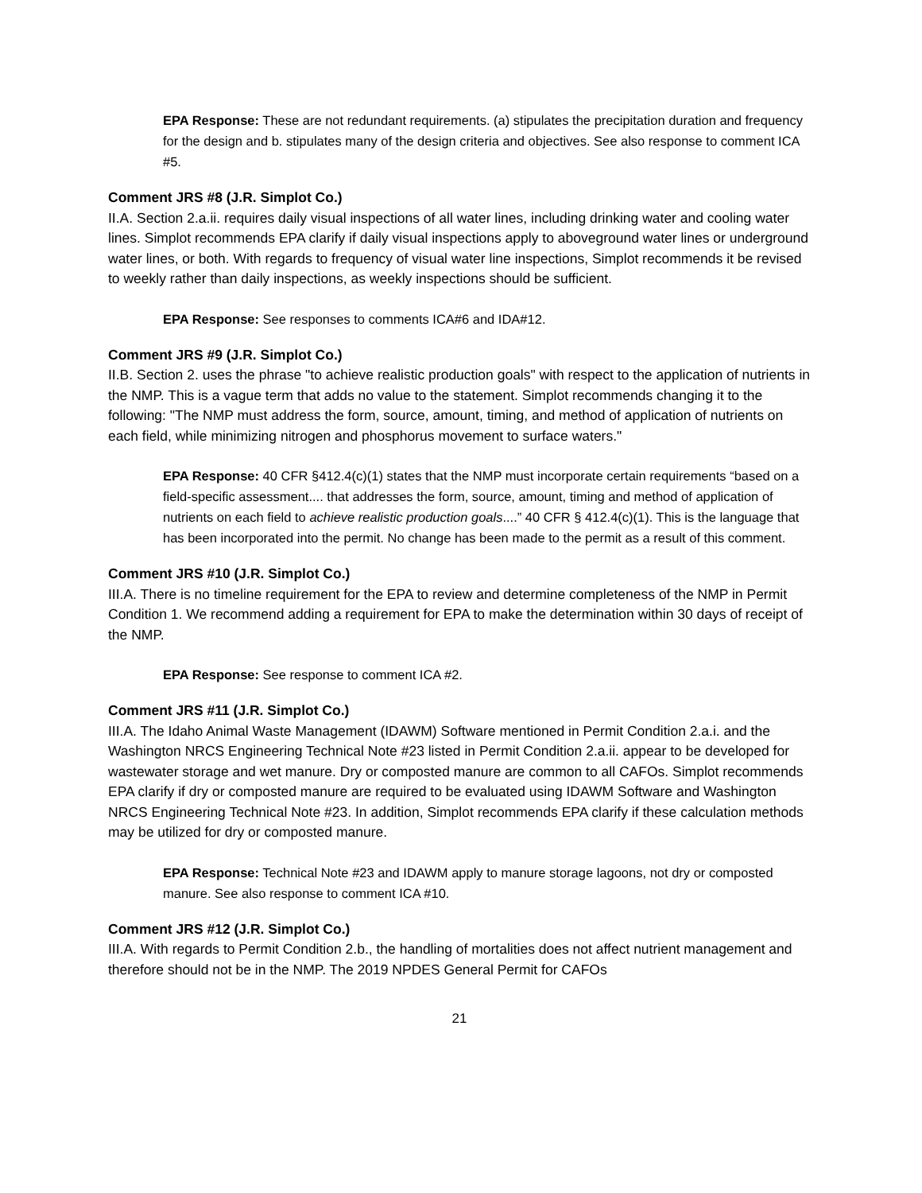EPA Response: These are not redundant requirements. (a) stipulates the precipitation duration and frequency for the design and b. stipulates many of the design criteria and objectives. See also response to comment ICA #5.
Comment JRS #8 (J.R. Simplot Co.)
II.A. Section 2.a.ii. requires daily visual inspections of all water lines, including drinking water and cooling water lines. Simplot recommends EPA clarify if daily visual inspections apply to aboveground water lines or underground water lines, or both. With regards to frequency of visual water line inspections, Simplot recommends it be revised to weekly rather than daily inspections, as weekly inspections should be sufficient.
EPA Response: See responses to comments ICA#6 and IDA#12.
Comment JRS #9 (J.R. Simplot Co.)
II.B. Section 2. uses the phrase "to achieve realistic production goals" with respect to the application of nutrients in the NMP. This is a vague term that adds no value to the statement. Simplot recommends changing it to the following: "The NMP must address the form, source, amount, timing, and method of application of nutrients on each field, while minimizing nitrogen and phosphorus movement to surface waters."
EPA Response: 40 CFR §412.4(c)(1) states that the NMP must incorporate certain requirements “based on a field-specific assessment.... that addresses the form, source, amount, timing and method of application of nutrients on each field to achieve realistic production goals....” 40 CFR § 412.4(c)(1). This is the language that has been incorporated into the permit. No change has been made to the permit as a result of this comment.
Comment JRS #10 (J.R. Simplot Co.)
III.A. There is no timeline requirement for the EPA to review and determine completeness of the NMP in Permit Condition 1. We recommend adding a requirement for EPA to make the determination within 30 days of receipt of the NMP.
EPA Response: See response to comment ICA #2.
Comment JRS #11 (J.R. Simplot Co.)
III.A. The Idaho Animal Waste Management (IDAWM) Software mentioned in Permit Condition 2.a.i. and the Washington NRCS Engineering Technical Note #23 listed in Permit Condition 2.a.ii. appear to be developed for wastewater storage and wet manure. Dry or composted manure are common to all CAFOs. Simplot recommends EPA clarify if dry or composted manure are required to be evaluated using IDAWM Software and Washington NRCS Engineering Technical Note #23. In addition, Simplot recommends EPA clarify if these calculation methods may be utilized for dry or composted manure.
EPA Response: Technical Note #23 and IDAWM apply to manure storage lagoons, not dry or composted manure. See also response to comment ICA #10.
Comment JRS #12 (J.R. Simplot Co.)
III.A. With regards to Permit Condition 2.b., the handling of mortalities does not affect nutrient management and therefore should not be in the NMP. The 2019 NPDES General Permit for CAFOs
21